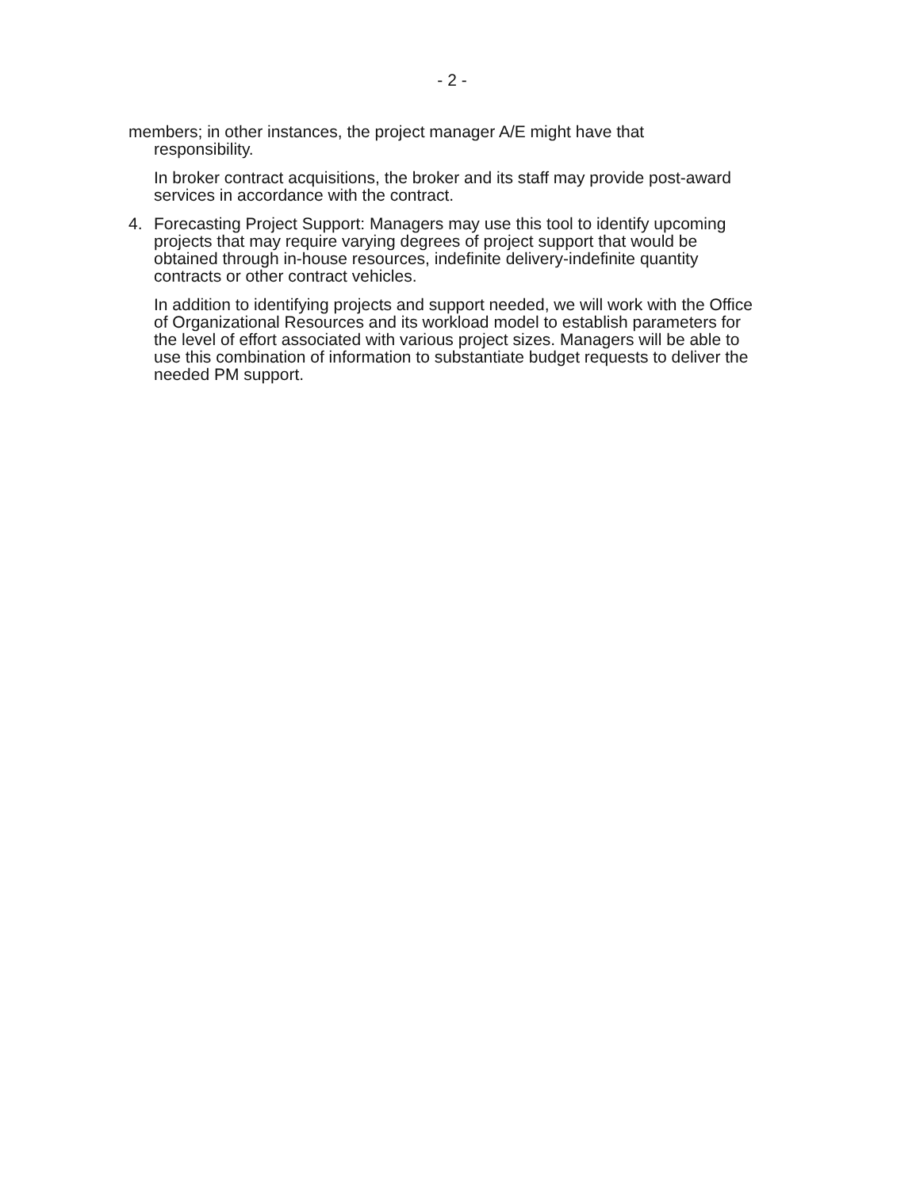- 2 -
members; in other instances, the project manager A/E might have that responsibility.
In broker contract acquisitions, the broker and its staff may provide post-award services in accordance with the contract.
4. Forecasting Project Support: Managers may use this tool to identify upcoming projects that may require varying degrees of project support that would be obtained through in-house resources, indefinite delivery-indefinite quantity contracts or other contract vehicles.
In addition to identifying projects and support needed, we will work with the Office of Organizational Resources and its workload model to establish parameters for the level of effort associated with various project sizes. Managers will be able to use this combination of information to substantiate budget requests to deliver the needed PM support.